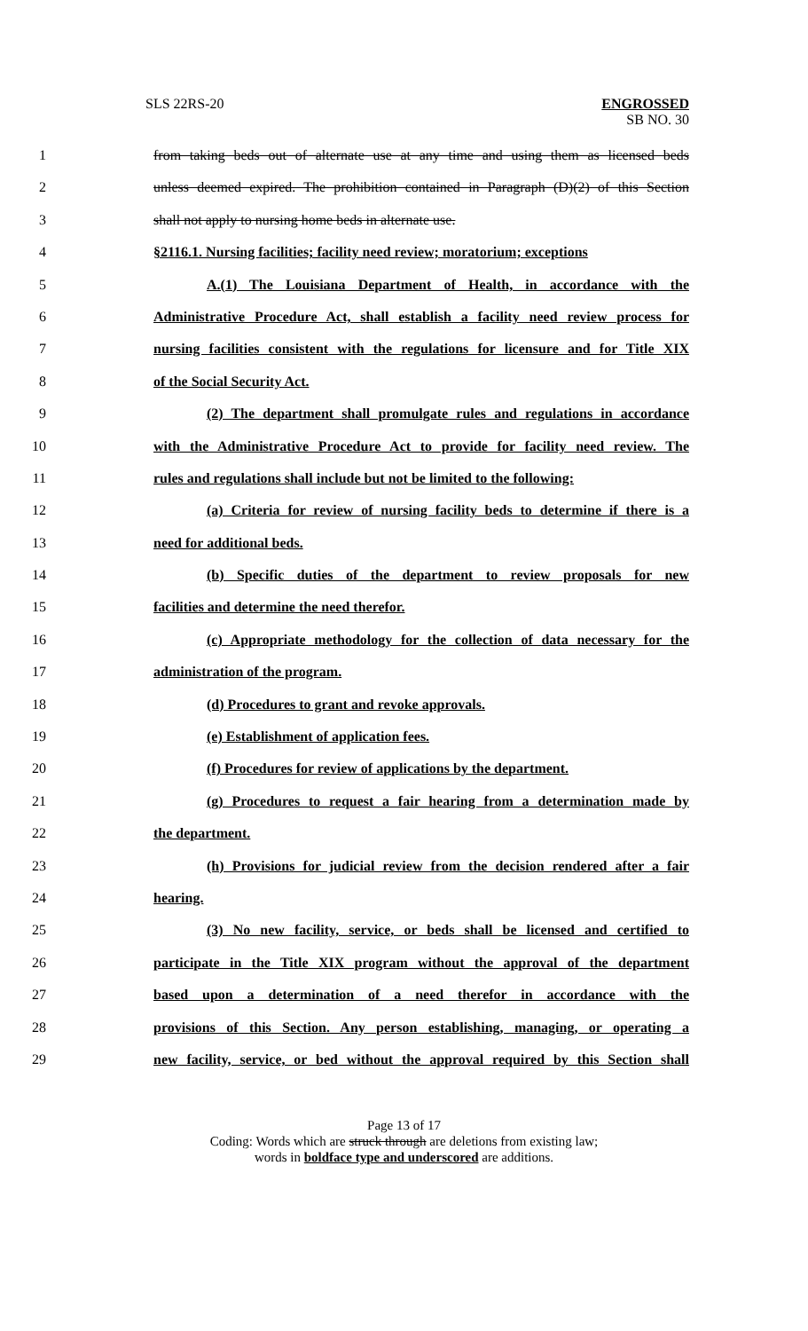SLS 22RS-20 ENGROSSED
SB NO. 30
1 from taking beds out of alternate use at any time and using them as licensed beds
2 unless deemed expired. The prohibition contained in Paragraph (D)(2) of this Section
3 shall not apply to nursing home beds in alternate use.
4 §2116.1. Nursing facilities; facility need review; moratorium; exceptions
5 A.(1) The Louisiana Department of Health, in accordance with the
6 Administrative Procedure Act, shall establish a facility need review process for
7 nursing facilities consistent with the regulations for licensure and for Title XIX
8 of the Social Security Act.
9 (2) The department shall promulgate rules and regulations in accordance
10 with the Administrative Procedure Act to provide for facility need review. The
11 rules and regulations shall include but not be limited to the following:
12 (a) Criteria for review of nursing facility beds to determine if there is a
13 need for additional beds.
14 (b) Specific duties of the department to review proposals for new
15 facilities and determine the need therefor.
16 (c) Appropriate methodology for the collection of data necessary for the
17 administration of the program.
18 (d) Procedures to grant and revoke approvals.
19 (e) Establishment of application fees.
20 (f) Procedures for review of applications by the department.
21 (g) Procedures to request a fair hearing from a determination made by
22 the department.
23 (h) Provisions for judicial review from the decision rendered after a fair
24 hearing.
25 (3) No new facility, service, or beds shall be licensed and certified to
26 participate in the Title XIX program without the approval of the department
27 based upon a determination of a need therefor in accordance with the
28 provisions of this Section. Any person establishing, managing, or operating a
29 new facility, service, or bed without the approval required by this Section shall
Page 13 of 17
Coding: Words which are struck through are deletions from existing law;
words in boldface type and underscored are additions.